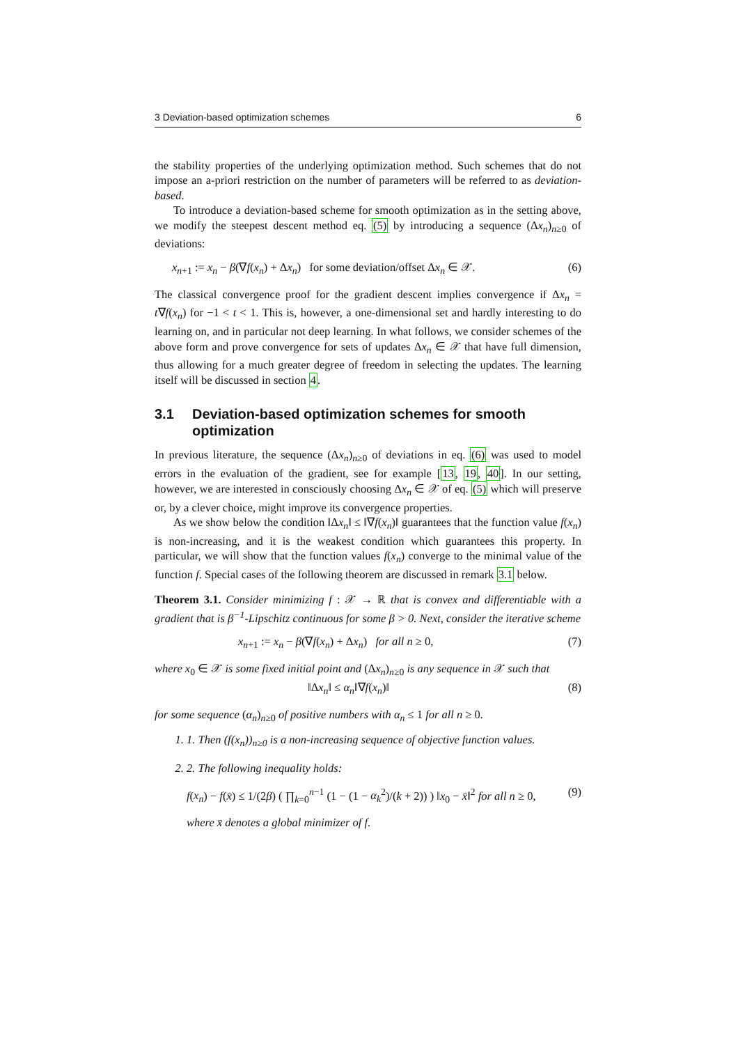3 Deviation-based optimization schemes 6
the stability properties of the underlying optimization method. Such schemes that do not impose an a-priori restriction on the number of parameters will be referred to as deviation-based.
To introduce a deviation-based scheme for smooth optimization as in the setting above, we modify the steepest descent method eq. (5) by introducing a sequence (Δx<sub>n</sub>)<sub>n≥0</sub> of deviations:
x<sub>n+1</sub> := x<sub>n</sub> − β(∇f(x<sub>n</sub>) + Δx<sub>n</sub>) for some deviation/offset Δx<sub>n</sub> ∈ 𝒳. (6)
The classical convergence proof for the gradient descent implies convergence if Δx<sub>n</sub> = t∇f(x<sub>n</sub>) for −1 < t < 1. This is, however, a one-dimensional set and hardly interesting to do learning on, and in particular not deep learning. In what follows, we consider schemes of the above form and prove convergence for sets of updates Δx<sub>n</sub> ∈ 𝒳 that have full dimension, thus allowing for a much greater degree of freedom in selecting the updates. The learning itself will be discussed in section 4.
3.1 Deviation-based optimization schemes for smooth optimization
In previous literature, the sequence (Δx<sub>n</sub>)<sub>n≥0</sub> of deviations in eq. (6) was used to model errors in the evaluation of the gradient, see for example [13, 19, 40]. In our setting, however, we are interested in consciously choosing Δx<sub>n</sub> ∈ 𝒳 of eq. (5) which will preserve or, by a clever choice, might improve its convergence properties.
As we show below the condition ‖Δx<sub>n</sub>‖ ≤ ‖∇f(x<sub>n</sub>)‖ guarantees that the function value f(x<sub>n</sub>) is non-increasing, and it is the weakest condition which guarantees this property. In particular, we will show that the function values f(x<sub>n</sub>) converge to the minimal value of the function f. Special cases of the following theorem are discussed in remark 3.1 below.
Theorem 3.1. Consider minimizing f : 𝒳 → ℝ that is convex and differentiable with a gradient that is β<sup>−1</sup>-Lipschitz continuous for some β > 0. Next, consider the iterative scheme
x<sub>n+1</sub> := x<sub>n</sub> − β(∇f(x<sub>n</sub>) + Δx<sub>n</sub>) for all n ≥ 0, (7)
where x<sub>0</sub> ∈ 𝒳 is some fixed initial point and (Δx<sub>n</sub>)<sub>n≥0</sub> is any sequence in 𝒳 such that
‖Δx<sub>n</sub>‖ ≤ α<sub>n</sub>‖∇f(x<sub>n</sub>)‖ (8)
for some sequence (α<sub>n</sub>)<sub>n≥0</sub> of positive numbers with α<sub>n</sub> ≤ 1 for all n ≥ 0.
1. 1. Then (f(x<sub>n</sub>))<sub>n≥0</sub> is a non-increasing sequence of objective function values.
2. 2. The following inequality holds:
f(x<sub>n</sub>) − f(x̄) ≤ 1/(2β) ( ∏<sub>k=0</sub><sup>n−1</sup> (1 − (1 − α<sub>k</sub><sup>2</sup>)/(k + 2)) ) ‖x<sub>0</sub> − x̄‖<sup>2</sup> for all n ≥ 0, (9)
where x̄ denotes a global minimizer of f.